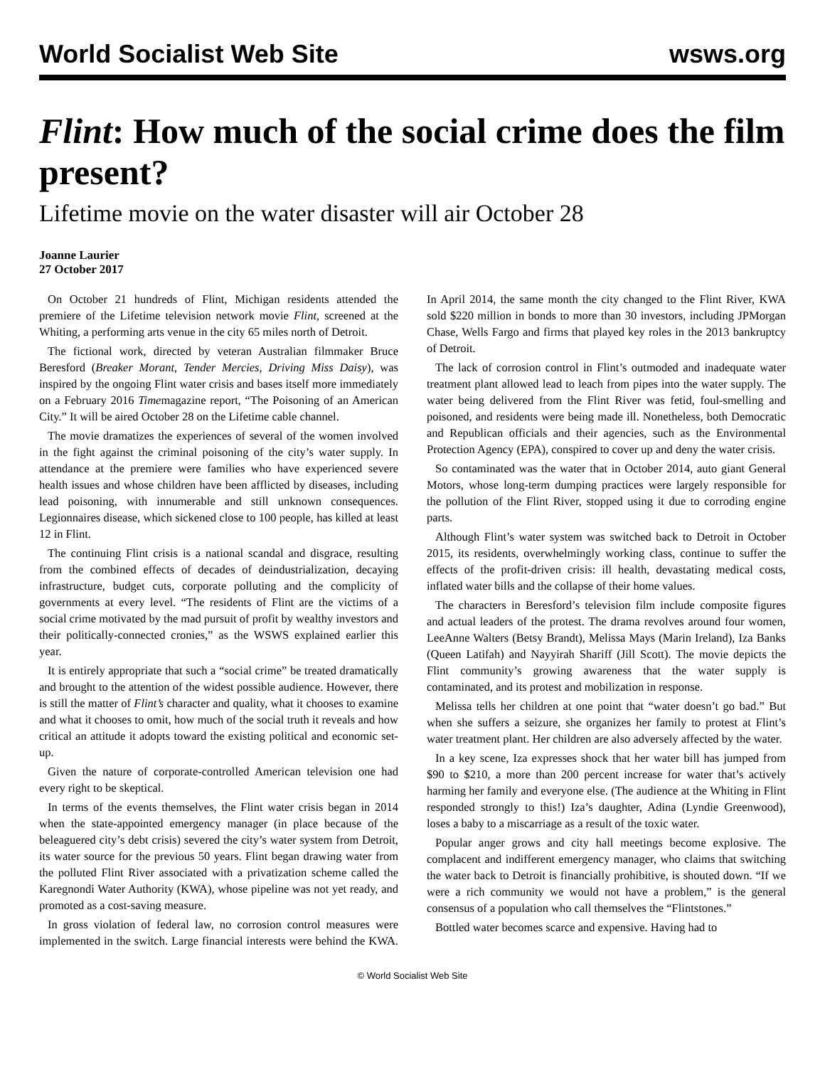World Socialist Web Site wsws.org
Flint: How much of the social crime does the film present?
Lifetime movie on the water disaster will air October 28
Joanne Laurier
27 October 2017
On October 21 hundreds of Flint, Michigan residents attended the premiere of the Lifetime television network movie Flint, screened at the Whiting, a performing arts venue in the city 65 miles north of Detroit.
The fictional work, directed by veteran Australian filmmaker Bruce Beresford (Breaker Morant, Tender Mercies, Driving Miss Daisy), was inspired by the ongoing Flint water crisis and bases itself more immediately on a February 2016 Timemagazine report, “The Poisoning of an American City.” It will be aired October 28 on the Lifetime cable channel.
The movie dramatizes the experiences of several of the women involved in the fight against the criminal poisoning of the city’s water supply. In attendance at the premiere were families who have experienced severe health issues and whose children have been afflicted by diseases, including lead poisoning, with innumerable and still unknown consequences. Legionnaires disease, which sickened close to 100 people, has killed at least 12 in Flint.
The continuing Flint crisis is a national scandal and disgrace, resulting from the combined effects of decades of deindustrialization, decaying infrastructure, budget cuts, corporate polluting and the complicity of governments at every level. “The residents of Flint are the victims of a social crime motivated by the mad pursuit of profit by wealthy investors and their politically-connected cronies,” as the WSWS explained earlier this year.
It is entirely appropriate that such a “social crime” be treated dramatically and brought to the attention of the widest possible audience. However, there is still the matter of Flint’s character and quality, what it chooses to examine and what it chooses to omit, how much of the social truth it reveals and how critical an attitude it adopts toward the existing political and economic set-up.
Given the nature of corporate-controlled American television one had every right to be skeptical.
In terms of the events themselves, the Flint water crisis began in 2014 when the state-appointed emergency manager (in place because of the beleaguered city’s debt crisis) severed the city’s water system from Detroit, its water source for the previous 50 years. Flint began drawing water from the polluted Flint River associated with a privatization scheme called the Karegnondi Water Authority (KWA), whose pipeline was not yet ready, and promoted as a cost-saving measure.
In gross violation of federal law, no corrosion control measures were implemented in the switch. Large financial interests were behind the KWA. In April 2014, the same month the city changed to the Flint River, KWA sold $220 million in bonds to more than 30 investors, including JPMorgan Chase, Wells Fargo and firms that played key roles in the 2013 bankruptcy of Detroit.
The lack of corrosion control in Flint’s outmoded and inadequate water treatment plant allowed lead to leach from pipes into the water supply. The water being delivered from the Flint River was fetid, foul-smelling and poisoned, and residents were being made ill. Nonetheless, both Democratic and Republican officials and their agencies, such as the Environmental Protection Agency (EPA), conspired to cover up and deny the water crisis.
So contaminated was the water that in October 2014, auto giant General Motors, whose long-term dumping practices were largely responsible for the pollution of the Flint River, stopped using it due to corroding engine parts.
Although Flint’s water system was switched back to Detroit in October 2015, its residents, overwhelmingly working class, continue to suffer the effects of the profit-driven crisis: ill health, devastating medical costs, inflated water bills and the collapse of their home values.
The characters in Beresford’s television film include composite figures and actual leaders of the protest. The drama revolves around four women, LeeAnne Walters (Betsy Brandt), Melissa Mays (Marin Ireland), Iza Banks (Queen Latifah) and Nayyirah Shariff (Jill Scott). The movie depicts the Flint community’s growing awareness that the water supply is contaminated, and its protest and mobilization in response.
Melissa tells her children at one point that “water doesn’t go bad.” But when she suffers a seizure, she organizes her family to protest at Flint’s water treatment plant. Her children are also adversely affected by the water.
In a key scene, Iza expresses shock that her water bill has jumped from $90 to $210, a more than 200 percent increase for water that’s actively harming her family and everyone else. (The audience at the Whiting in Flint responded strongly to this!) Iza’s daughter, Adina (Lyndie Greenwood), loses a baby to a miscarriage as a result of the toxic water.
Popular anger grows and city hall meetings become explosive. The complacent and indifferent emergency manager, who claims that switching the water back to Detroit is financially prohibitive, is shouted down. “If we were a rich community we would not have a problem,” is the general consensus of a population who call themselves the “Flintstones.”
Bottled water becomes scarce and expensive. Having had to
© World Socialist Web Site